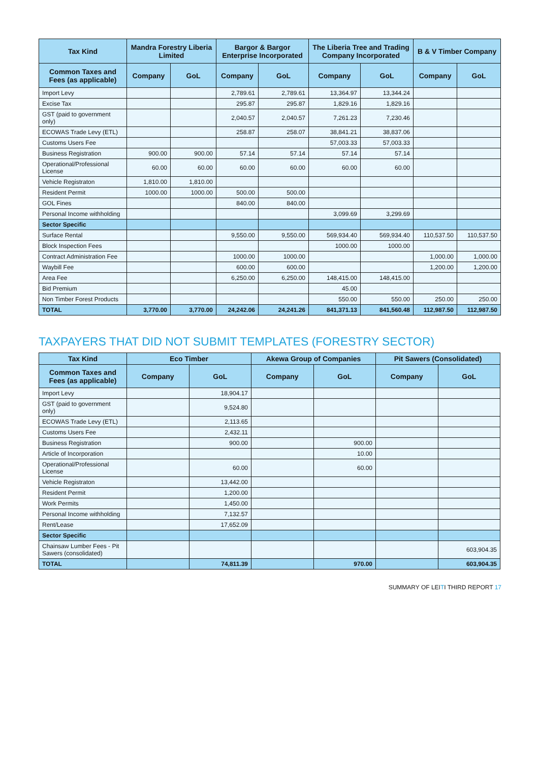| Tax Kind | Mandra Forestry Liberia Limited | | Bargor & Bargor Enterprise Incorporated | | The Liberia Tree and Trading Company Incorporated | | B & V Timber Company | |
| --- | --- | --- | --- | --- | --- | --- | --- | --- |
| Common Taxes and Fees (as applicable) | Company | GoL | Company | GoL | Company | GoL | Company | GoL |
| Import Levy | | | 2,789.61 | 2,789.61 | 13,364.97 | 13,344.24 | | |
| Excise Tax | | | 295.87 | 295.87 | 1,829.16 | 1,829.16 | | |
| GST (paid to government only) | | | 2,040.57 | 2,040.57 | 7,261.23 | 7,230.46 | | |
| ECOWAS Trade Levy (ETL) | | | 258.87 | 258.07 | 38,841.21 | 38,837.06 | | |
| Customs Users Fee | | | | | 57,003.33 | 57,003.33 | | |
| Business Registration | 900.00 | 900.00 | 57.14 | 57.14 | 57.14 | 57.14 | | |
| Operational/Professional License | 60.00 | 60.00 | 60.00 | 60.00 | 60.00 | 60.00 | | |
| Vehicle Registraton | 1,810.00 | 1,810.00 | | | | | | |
| Resident Permit | 1000.00 | 1000.00 | 500.00 | 500.00 | | | | |
| GOL Fines | | | 840.00 | 840.00 | | | | |
| Personal Income withholding | | | | | 3,099.69 | 3,299.69 | | |
| Sector Specific | | | | | | | | |
| Surface Rental | | | 9,550.00 | 9,550.00 | 569,934.40 | 569,934.40 | 110,537.50 | 110,537.50 |
| Block Inspection Fees | | | | | 1000.00 | 1000.00 | | |
| Contract Administration Fee | | | 1000.00 | 1000.00 | | | 1,000.00 | 1,000.00 |
| Waybill Fee | | | 600.00 | 600.00 | | | 1,200.00 | 1,200.00 |
| Area Fee | | | 6,250.00 | 6,250.00 | 148,415.00 | 148,415.00 | | |
| Bid Premium | | | | | 45.00 | | | |
| Non Timber Forest Products | | | | | 550.00 | 550.00 | 250.00 | 250.00 |
| TOTAL | 3,770.00 | 3,770.00 | 24,242.06 | 24,241.26 | 841,371.13 | 841,560.48 | 112,987.50 | 112,987.50 |
TAXPAYERS THAT DID NOT SUBMIT TEMPLATES (FORESTRY SECTOR)
| Tax Kind | Eco Timber | | Akewa Group of Companies | | Pit Sawers (Consolidated) | |
| --- | --- | --- | --- | --- | --- | --- |
| Common Taxes and Fees (as applicable) | Company | GoL | Company | GoL | Company | GoL |
| Import Levy | | 18,904.17 | | | | |
| GST (paid to government only) | | 9,524.80 | | | | |
| ECOWAS Trade Levy (ETL) | | 2,113.65 | | | | |
| Customs Users Fee | | 2,432.11 | | | | |
| Business Registration | | 900.00 | | 900.00 | | |
| Article of Incorporation | | | | 10.00 | | |
| Operational/Professional License | | 60.00 | | 60.00 | | |
| Vehicle Registraton | | 13,442.00 | | | | |
| Resident Permit | | 1,200.00 | | | | |
| Work Permits | | 1,450.00 | | | | |
| Personal Income withholding | | 7,132.57 | | | | |
| Rent/Lease | | 17,652.09 | | | | |
| Sector Specific | | | | | | |
| Chainsaw Lumber Fees - Pit Sawers (consolidated) | | | | | | 603,904.35 |
| TOTAL | | 74,811.39 | | 970.00 | | 603,904.35 |
SUMMARY OF LEITI THIRD REPORT 17